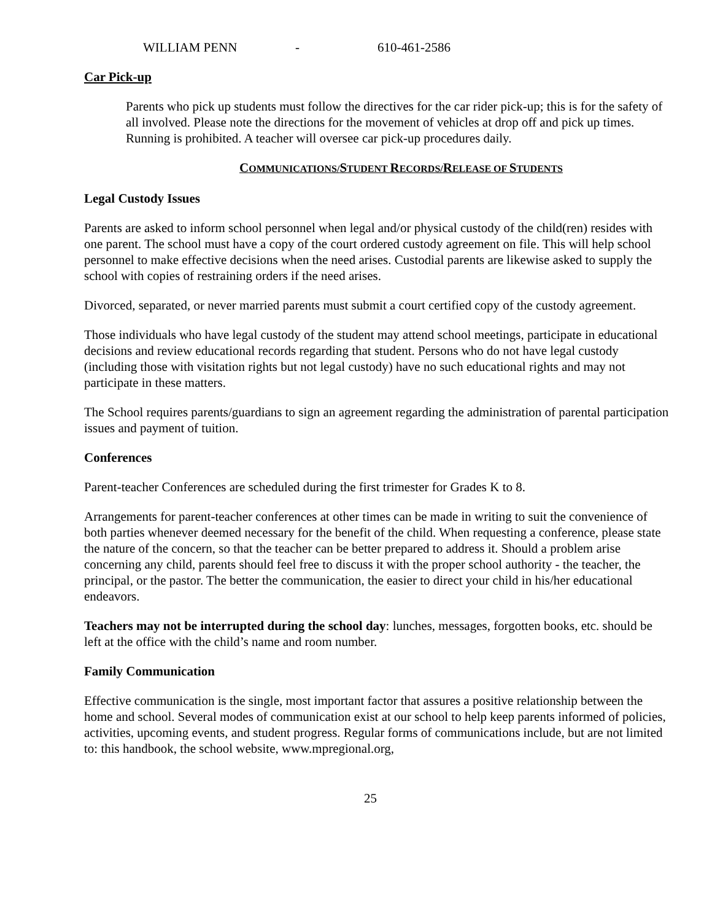WILLIAM PENN - 610-461-2586
Car Pick-up
Parents who pick up students must follow the directives for the car rider pick-up; this is for the safety of all involved. Please note the directions for the movement of vehicles at drop off and pick up times. Running is prohibited. A teacher will oversee car pick-up procedures daily.
COMMUNICATIONS/STUDENT RECORDS/RELEASE OF STUDENTS
Legal Custody Issues
Parents are asked to inform school personnel when legal and/or physical custody of the child(ren) resides with one parent. The school must have a copy of the court ordered custody agreement on file. This will help school personnel to make effective decisions when the need arises. Custodial parents are likewise asked to supply the school with copies of restraining orders if the need arises.
Divorced, separated, or never married parents must submit a court certified copy of the custody agreement.
Those individuals who have legal custody of the student may attend school meetings, participate in educational decisions and review educational records regarding that student. Persons who do not have legal custody (including those with visitation rights but not legal custody) have no such educational rights and may not participate in these matters.
The School requires parents/guardians to sign an agreement regarding the administration of parental participation issues and payment of tuition.
Conferences
Parent-teacher Conferences are scheduled during the first trimester for Grades K to 8.
Arrangements for parent-teacher conferences at other times can be made in writing to suit the convenience of both parties whenever deemed necessary for the benefit of the child. When requesting a conference, please state the nature of the concern, so that the teacher can be better prepared to address it. Should a problem arise concerning any child, parents should feel free to discuss it with the proper school authority - the teacher, the principal, or the pastor. The better the communication, the easier to direct your child in his/her educational endeavors.
Teachers may not be interrupted during the school day: lunches, messages, forgotten books, etc. should be left at the office with the child’s name and room number.
Family Communication
Effective communication is the single, most important factor that assures a positive relationship between the home and school. Several modes of communication exist at our school to help keep parents informed of policies, activities, upcoming events, and student progress. Regular forms of communications include, but are not limited to: this handbook, the school website, www.mpregional.org,
25